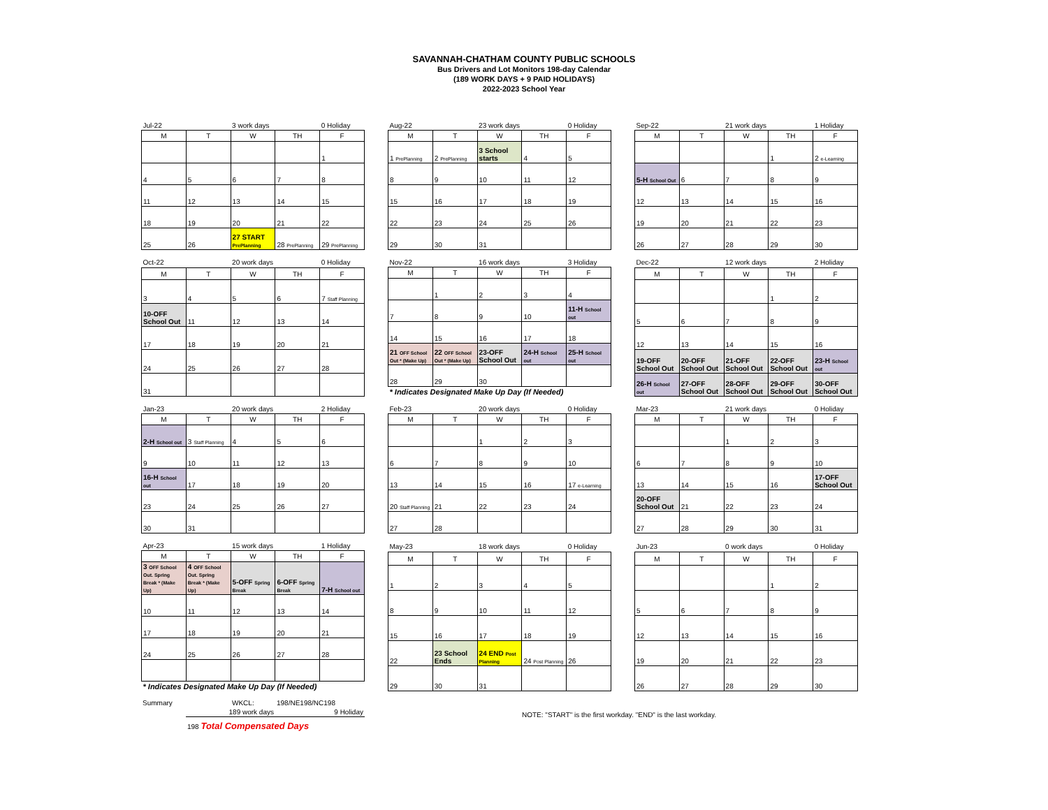SAVANNAH-CHATHAM COUNTY PUBLIC SCHOOLS
Bus Drivers and Lot Monitors 198-day Calendar
(189 WORK DAYS + 9 PAID HOLIDAYS)
2022-2023 School Year
| Jul-22 | | 3 work days | | 0 Holiday |
| M | T | W | TH | F |
| | | | | 1 |
| 4 | 5 | 6 | 7 | 8 |
| 11 | 12 | 13 | 14 | 15 |
| 18 | 19 | 20 | 21 | 22 |
| 25 | 26 | 27 START PrePlanning | 28 PrePlanning | 29 PrePlanning |
| Aug-22 | | 23 work days | | 0 Holiday |
| M | T | W | TH | F |
| 1 PrePlanning | 2 PrePlanning | 3 School starts | 4 | 5 |
| 8 | 9 | 10 | 11 | 12 |
| 15 | 16 | 17 | 18 | 19 |
| 22 | 23 | 24 | 25 | 26 |
| 29 | 30 | 31 | | |
| Sep-22 | | 21 work days | | 1 Holiday |
| M | T | W | TH | F |
| | | | 1 | 2 e-Learning |
| 5-H School Out | 6 | 7 | 8 | 9 |
| 12 | 13 | 14 | 15 | 16 |
| 19 | 20 | 21 | 22 | 23 |
| 26 | 27 | 28 | 29 | 30 |
| Oct-22 | | 20 work days | | 0 Holiday |
| M | T | W | TH | F |
| 3 | 4 | 5 | 6 | 7 Staff Planning |
| 10-OFF School Out | 11 | 12 | 13 | 14 |
| 17 | 18 | 19 | 20 | 21 |
| 24 | 25 | 26 | 27 | 28 |
| 31 | | | | |
| Nov-22 | | 16 work days | | 3 Holiday |
| M | T | W | TH | F |
| | 1 | 2 | 3 | 4 |
| 7 | 8 | 9 | 10 | 11-H School out |
| 14 | 15 | 16 | 17 | 18 |
| 21 OFF School Out * (Make Up) | 22 OFF School Out * (Make Up) | 23-OFF School Out | 24-H School out | 25-H School out |
| 28 | 29 | 30 | | |
| * Indicates Designated Make Up Day (If Needed) | | | | |
| Dec-22 | | 12 work days | | 2 Holiday |
| M | T | W | TH | F |
| | | | 1 | 2 |
| 5 | 6 | 7 | 8 | 9 |
| 12 | 13 | 14 | 15 | 16 |
| 19-OFF School Out | 20-OFF School Out | 21-OFF School Out | 22-OFF School Out | 23-H School out |
| 26-H School out | 27-OFF School Out | 28-OFF School Out | 29-OFF School Out | 30-OFF School Out |
| Jan-23 | | 20 work days | | 2 Holiday |
| M | T | W | TH | F |
| 2-H School out | 3 Staff Planning | 4 | 5 | 6 |
| 9 | 10 | 11 | 12 | 13 |
| 16-H School out | 17 | 18 | 19 | 20 |
| 23 | 24 | 25 | 26 | 27 |
| 30 | 31 | | | |
| Feb-23 | | 20 work days | | 0 Holiday |
| M | T | W | TH | F |
| | | 1 | 2 | 3 |
| 6 | 7 | 8 | 9 | 10 |
| 13 | 14 | 15 | 16 | 17 e-Learning |
| 20 Staff Planning | 21 | 22 | 23 | 24 |
| 27 | 28 | | | |
| Mar-23 | | 21 work days | | 0 Holiday |
| M | T | W | TH | F |
| | | 1 | 2 | 3 |
| 6 | 7 | 8 | 9 | 10 |
| 13 | 14 | 15 | 16 | 17-OFF School Out |
| 20-OFF School Out | 21 | 22 | 23 | 24 |
| 27 | 28 | 29 | 30 | 31 |
| Apr-23 | | 15 work days | | 1 Holiday |
| M | T | W | TH | F |
| 3 OFF School Out. Spring Break * (Make Up) | 4 OFF School Out. Spring Break * (Make Up) | 5-OFF Spring Break | 6-OFF Spring Break | 7-H School out |
| 10 | 11 | 12 | 13 | 14 |
| 17 | 18 | 19 | 20 | 21 |
| 24 | 25 | 26 | 27 | 28 |
| * Indicates Designated Make Up Day (If Needed) | | | | |
| May-23 | | 18 work days | | 0 Holiday |
| M | T | W | TH | F |
| 1 | 2 | 3 | 4 | 5 |
| 8 | 9 | 10 | 11 | 12 |
| 15 | 16 | 17 | 18 | 19 |
| 22 | 23 School Ends | 24 END Post Planning | 24 Post Planning | 26 |
| 29 | 30 | 31 | | |
| Jun-23 | | 0 work days | | 0 Holiday |
| M | T | W | TH | F |
| | | | 1 | 2 |
| 5 | 6 | 7 | 8 | 9 |
| 12 | 13 | 14 | 15 | 16 |
| 19 | 20 | 21 | 22 | 23 |
| 26 | 27 | 28 | 29 | 30 |
| Summary | | WKCL: | 198/NE198/NC198 |
| | 189 work days | | 9 Holiday |
| | 198 Total Compensated Days | | |
NOTE: "START" is the first workday. "END" is the last workday.